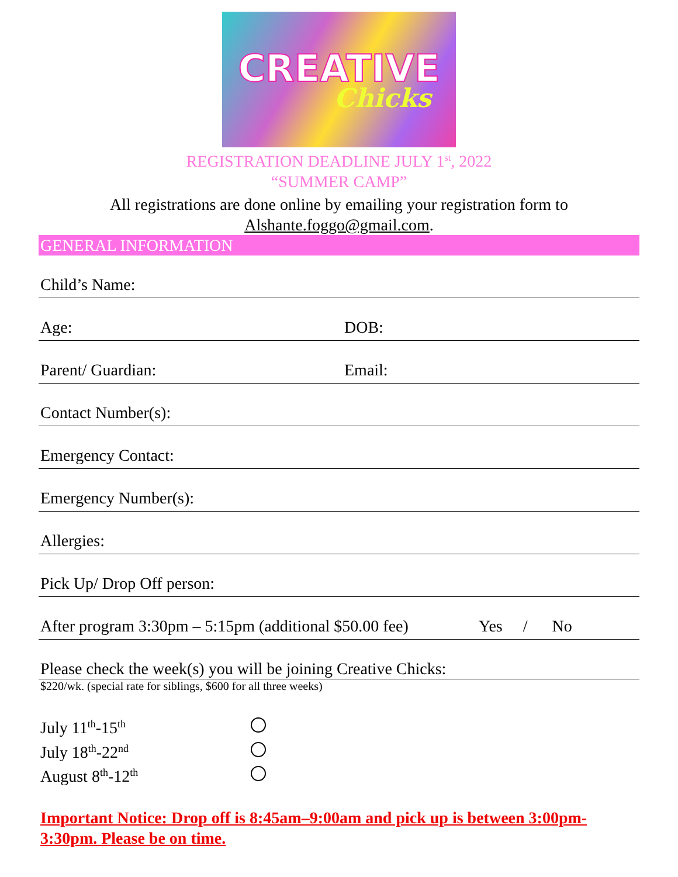CREATIVE
Chicks
REGISTRATION DEADLINE JULY 1<sup>st</sup>, 2022
“SUMMER CAMP”
All registrations are done online by emailing your registration form to
Alshante.foggo@gmail.com.
GENERAL INFORMATION
Child’s Name:
Age: DOB:
Parent/ Guardian: Email:
Contact Number(s):
Emergency Contact:
Emergency Number(s):
Allergies:
Pick Up/ Drop Off person:
After program 3:30pm – 5:15pm (additional $50.00 fee) Yes / No
Please check the week(s) you will be joining Creative Chicks:
$220/wk. (special rate for siblings, $600 for all three weeks)
July 11<sup>th</sup>-15<sup>th</sup>
July 18<sup>th</sup>-22<sup>nd</sup>
August 8<sup>th</sup>-12<sup>th</sup>
Important Notice: Drop off is 8:45am–9:00am and pick up is between 3:00pm-3:30pm. Please be on time.